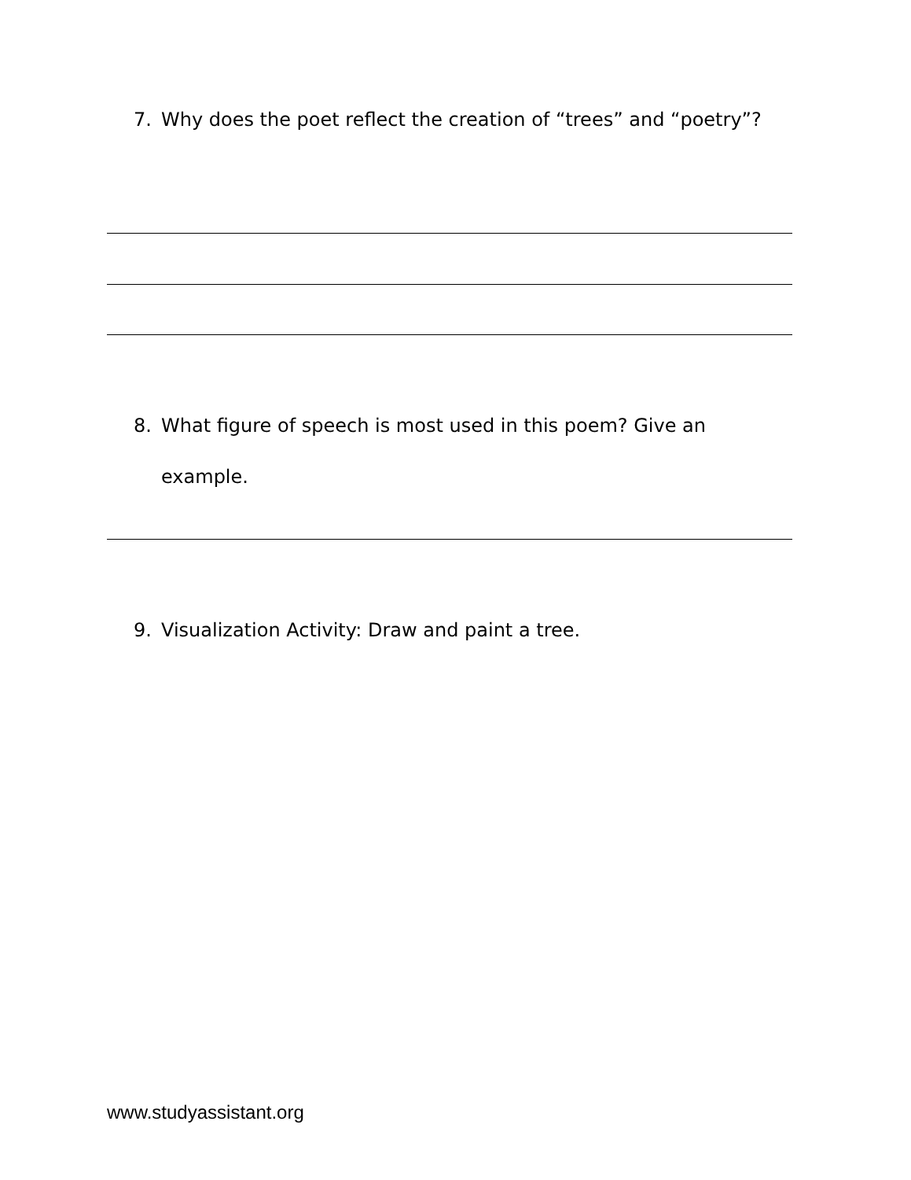7. Why does the poet reflect the creation of “trees” and “poetry”?
8. What figure of speech is most used in this poem? Give an example.
9. Visualization Activity: Draw and paint a tree.
www.studyassistant.org